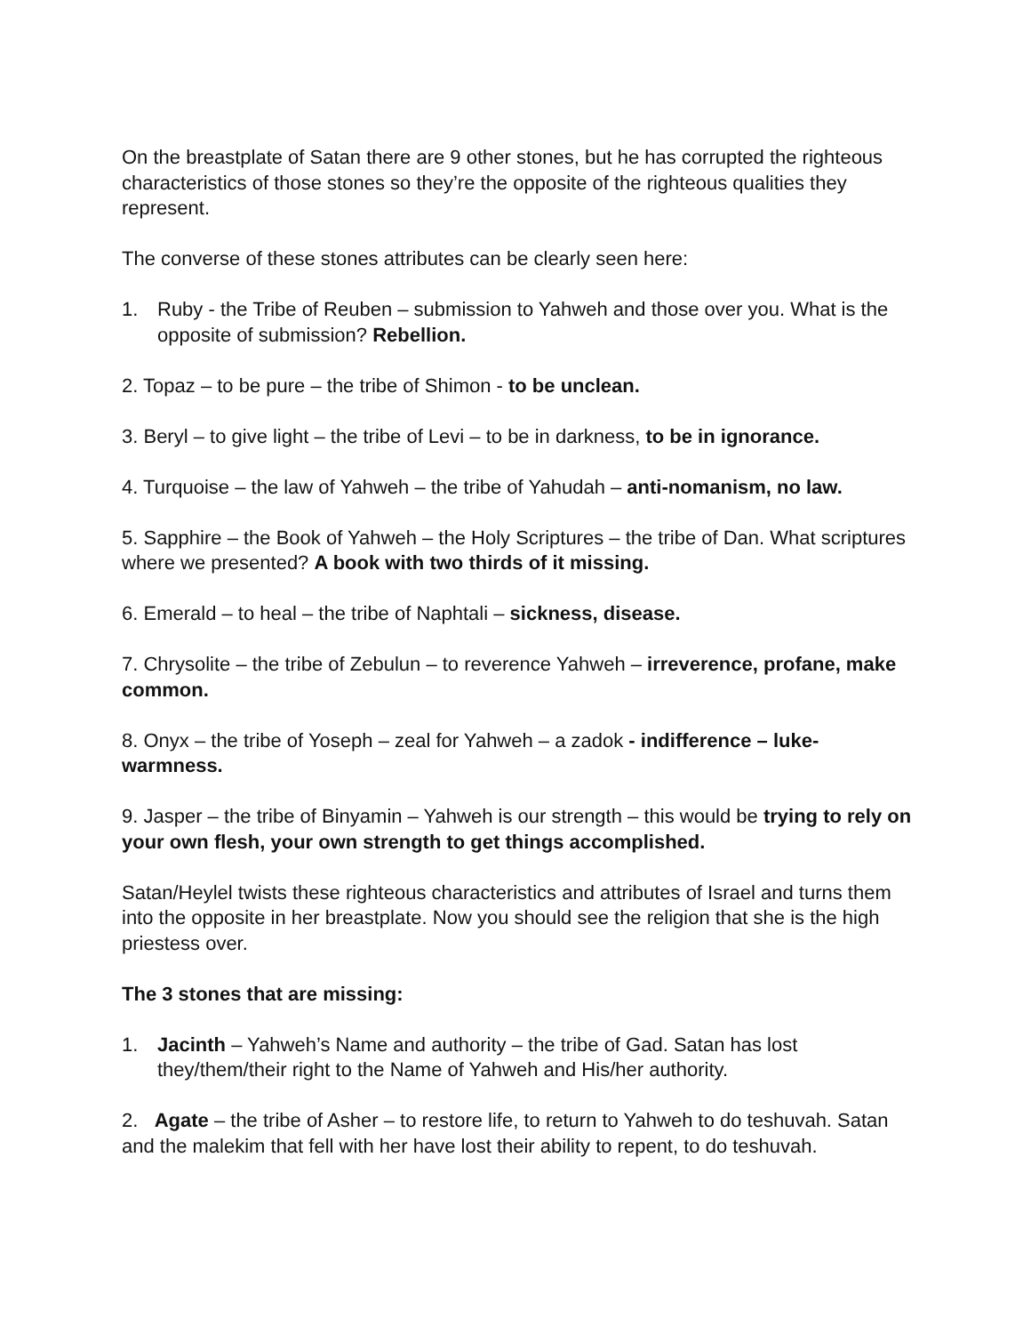On the breastplate of Satan there are 9 other stones, but he has corrupted the righteous characteristics of those stones so they’re the opposite of the righteous qualities they represent.
The converse of these stones attributes can be clearly seen here:
1. Ruby - the Tribe of Reuben – submission to Yahweh and those over you. What is the opposite of submission? Rebellion.
2. Topaz – to be pure – the tribe of Shimon - to be unclean.
3. Beryl – to give light – the tribe of Levi – to be in darkness, to be in ignorance.
4. Turquoise – the law of Yahweh – the tribe of Yahudah – anti-nomanism, no law.
5. Sapphire – the Book of Yahweh – the Holy Scriptures – the tribe of Dan. What scriptures where we presented? A book with two thirds of it missing.
6. Emerald – to heal – the tribe of Naphtali – sickness, disease.
7. Chrysolite – the tribe of Zebulun – to reverence Yahweh – irreverence, profane, make common.
8. Onyx – the tribe of Yoseph – zeal for Yahweh – a zadok - indifference – luke-warmness.
9. Jasper – the tribe of Binyamin – Yahweh is our strength – this would be trying to rely on your own flesh, your own strength to get things accomplished.
Satan/Heylel twists these righteous characteristics and attributes of Israel and turns them into the opposite in her breastplate. Now you should see the religion that she is the high priestess over.
The 3 stones that are missing:
1. Jacinth – Yahweh’s Name and authority – the tribe of Gad. Satan has lost they/them/their right to the Name of Yahweh and His/her authority.
2. Agate – the tribe of Asher – to restore life, to return to Yahweh to do teshuvah. Satan and the malekim that fell with her have lost their ability to repent, to do teshuvah.